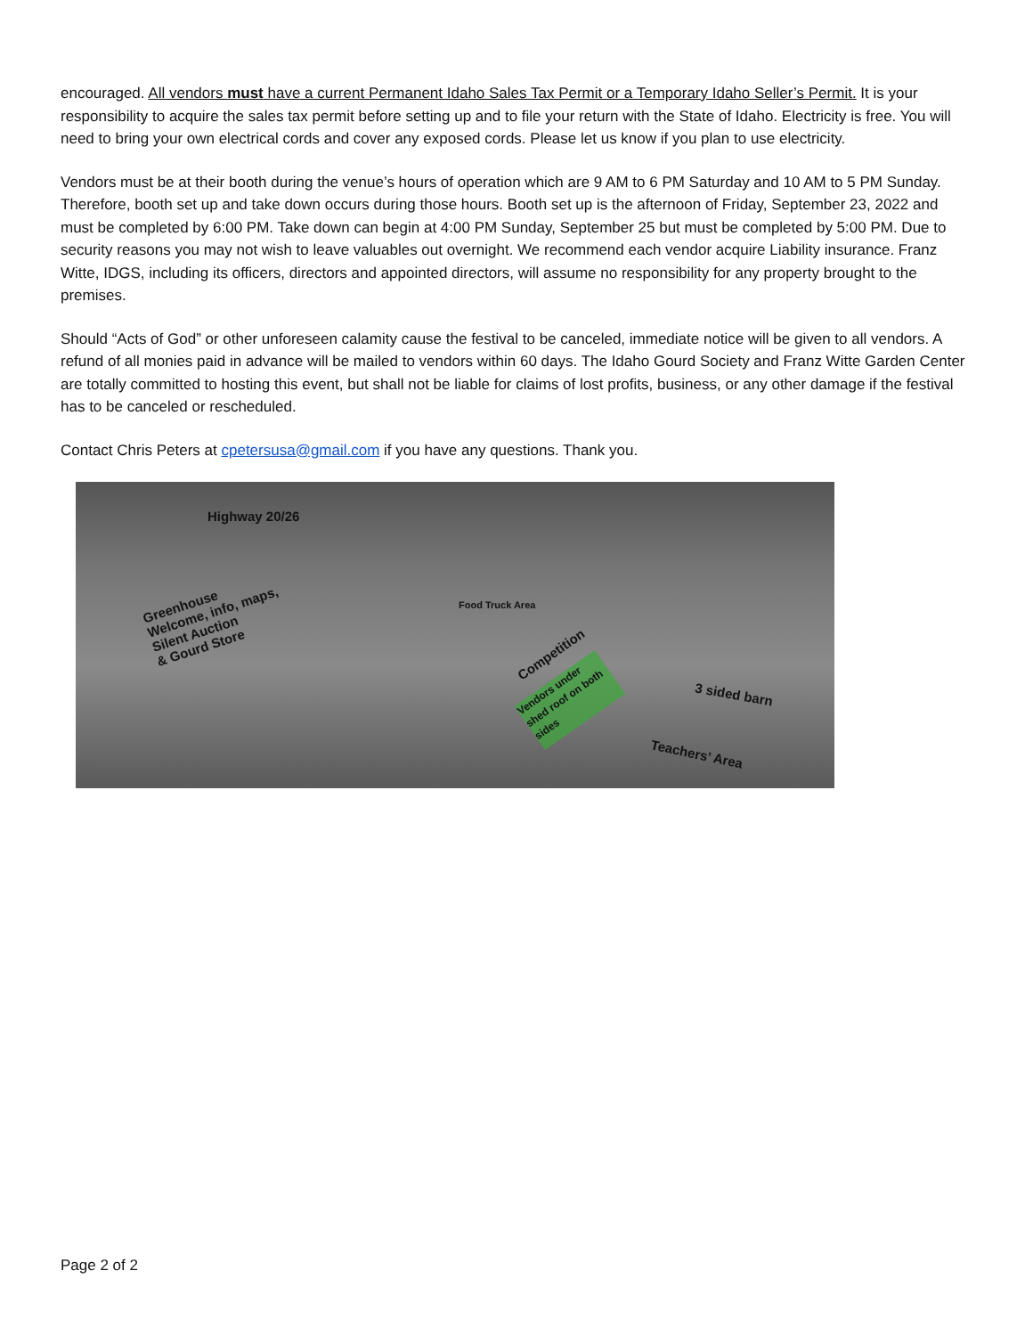encouraged. All vendors must have a current Permanent Idaho Sales Tax Permit or a Temporary Idaho Seller’s Permit. It is your responsibility to acquire the sales tax permit before setting up and to file your return with the State of Idaho. Electricity is free. You will need to bring your own electrical cords and cover any exposed cords. Please let us know if you plan to use electricity.
Vendors must be at their booth during the venue’s hours of operation which are 9 AM to 6 PM Saturday and 10 AM to 5 PM Sunday. Therefore, booth set up and take down occurs during those hours. Booth set up is the afternoon of Friday, September 23, 2022 and must be completed by 6:00 PM. Take down can begin at 4:00 PM Sunday, September 25 but must be completed by 5:00 PM. Due to security reasons you may not wish to leave valuables out overnight. We recommend each vendor acquire Liability insurance. Franz Witte, IDGS, including its officers, directors and appointed directors, will assume no responsibility for any property brought to the premises.
Should “Acts of God” or other unforeseen calamity cause the festival to be canceled, immediate notice will be given to all vendors. A refund of all monies paid in advance will be mailed to vendors within 60 days. The Idaho Gourd Society and Franz Witte Garden Center are totally committed to hosting this event, but shall not be liable for claims of lost profits, business, or any other damage if the festival has to be canceled or rescheduled.
Contact Chris Peters at cpetersusa@gmail.com if you have any questions. Thank you.
Highway 20/26
Greenhouse
Welcome, info, maps,
Silent Auction
& Gourd Store
Food Truck Area
Competition
Vendors under shed roof on both sides
3 sided barn
Teachers’ Area
Page 2 of 2